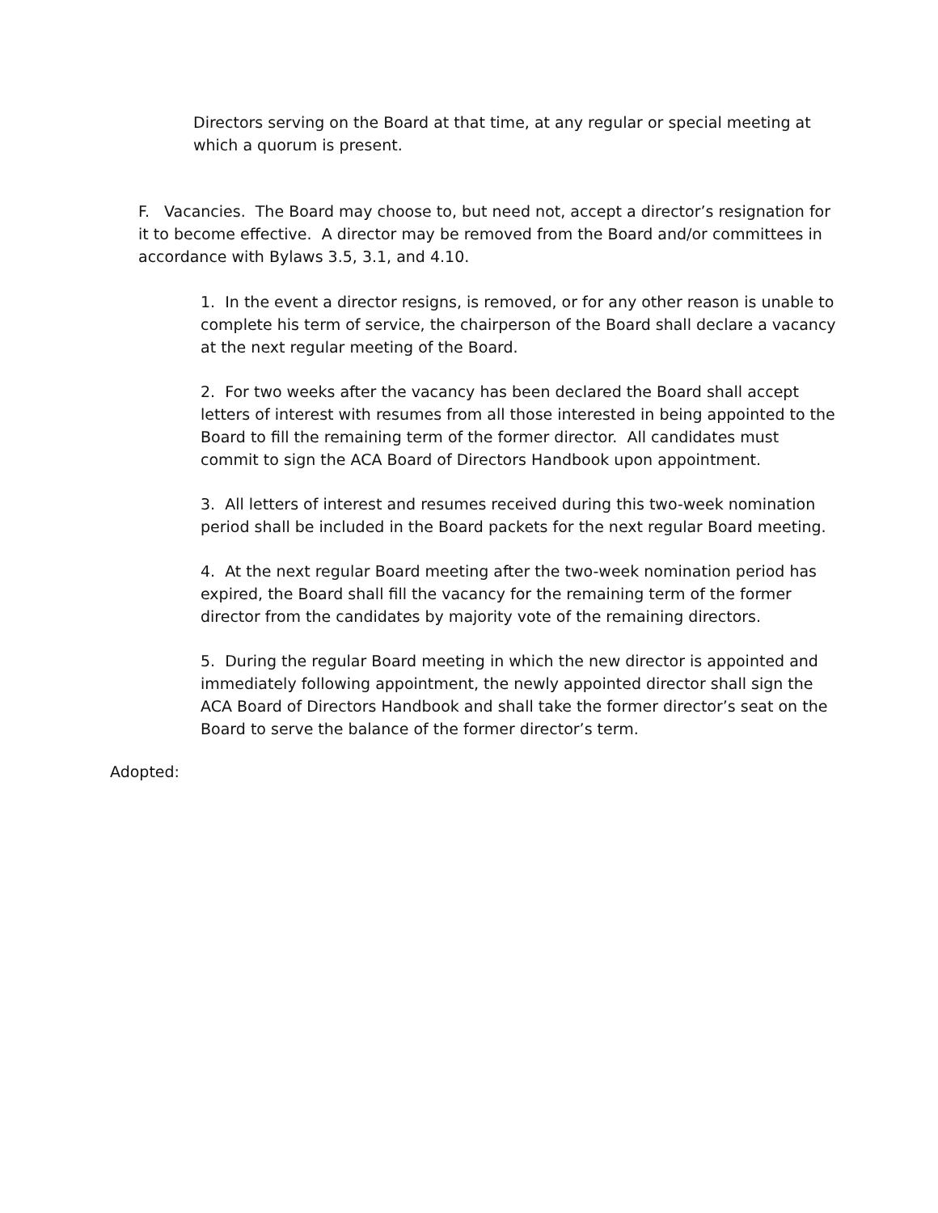Directors serving on the Board at that time, at any regular or special meeting at which a quorum is present.
F. Vacancies. The Board may choose to, but need not, accept a director’s resignation for it to become effective. A director may be removed from the Board and/or committees in accordance with Bylaws 3.5, 3.1, and 4.10.
1. In the event a director resigns, is removed, or for any other reason is unable to complete his term of service, the chairperson of the Board shall declare a vacancy at the next regular meeting of the Board.
2. For two weeks after the vacancy has been declared the Board shall accept letters of interest with resumes from all those interested in being appointed to the Board to fill the remaining term of the former director. All candidates must commit to sign the ACA Board of Directors Handbook upon appointment.
3. All letters of interest and resumes received during this two-week nomination period shall be included in the Board packets for the next regular Board meeting.
4. At the next regular Board meeting after the two-week nomination period has expired, the Board shall fill the vacancy for the remaining term of the former director from the candidates by majority vote of the remaining directors.
5. During the regular Board meeting in which the new director is appointed and immediately following appointment, the newly appointed director shall sign the ACA Board of Directors Handbook and shall take the former director’s seat on the Board to serve the balance of the former director’s term.
Adopted: